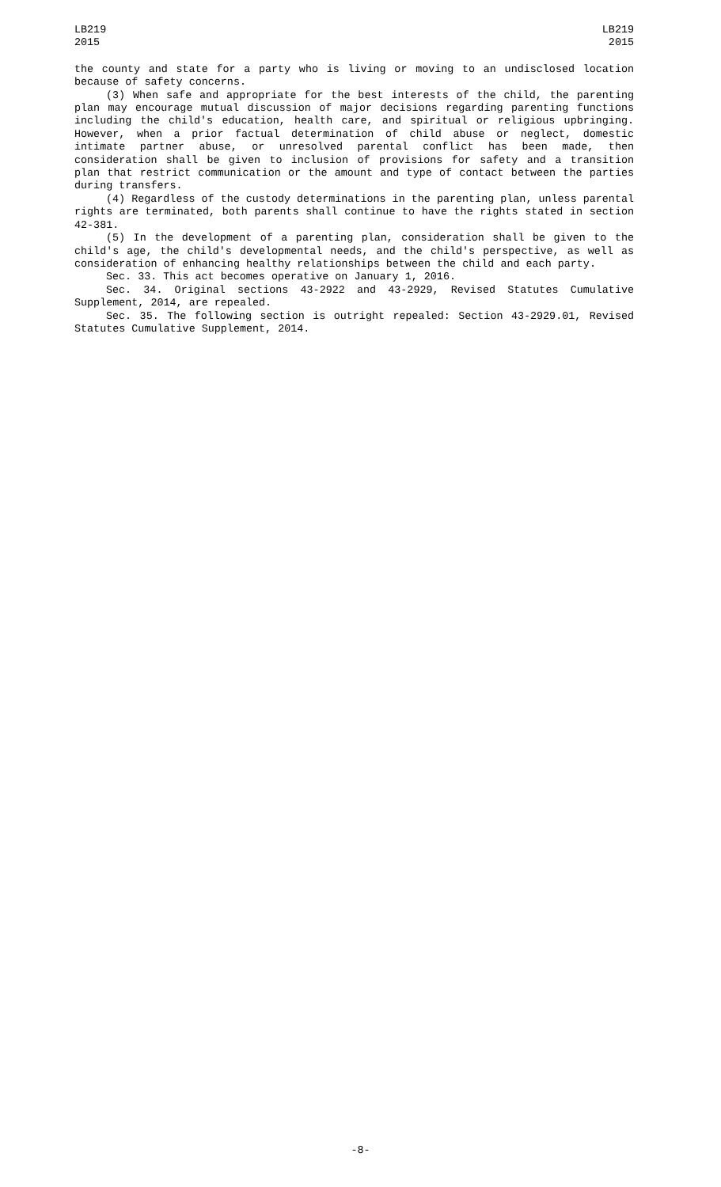LB219
2015
LB219
2015
the county and state for a party who is living or moving to an undisclosed location because of safety concerns.
(3) When safe and appropriate for the best interests of the child, the parenting plan may encourage mutual discussion of major decisions regarding parenting functions including the child's education, health care, and spiritual or religious upbringing. However, when a prior factual determination of child abuse or neglect, domestic intimate partner abuse, or unresolved parental conflict has been made, then consideration shall be given to inclusion of provisions for safety and a transition plan that restrict communication or the amount and type of contact between the parties during transfers.
(4) Regardless of the custody determinations in the parenting plan, unless parental rights are terminated, both parents shall continue to have the rights stated in section 42-381.
(5) In the development of a parenting plan, consideration shall be given to the child's age, the child's developmental needs, and the child's perspective, as well as consideration of enhancing healthy relationships between the child and each party.
Sec. 33. This act becomes operative on January 1, 2016.
Sec. 34. Original sections 43-2922 and 43-2929, Revised Statutes Cumulative Supplement, 2014, are repealed.
Sec. 35. The following section is outright repealed: Section 43-2929.01, Revised Statutes Cumulative Supplement, 2014.
-8-